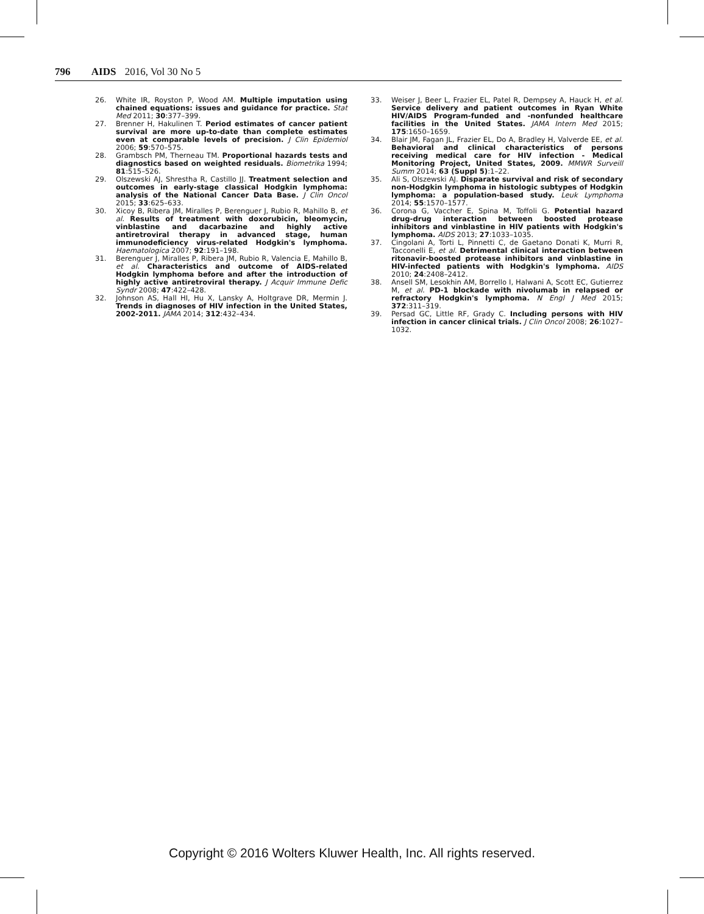796 AIDS 2016, Vol 30 No 5
26. White IR, Royston P, Wood AM. Multiple imputation using chained equations: issues and guidance for practice. Stat Med 2011; 30:377–399.
27. Brenner H, Hakulinen T. Period estimates of cancer patient survival are more up-to-date than complete estimates even at comparable levels of precision. J Clin Epidemiol 2006; 59:570–575.
28. Grambsch PM, Therneau TM. Proportional hazards tests and diagnostics based on weighted residuals. Biometrika 1994; 81:515–526.
29. Olszewski AJ, Shrestha R, Castillo JJ. Treatment selection and outcomes in early-stage classical Hodgkin lymphoma: analysis of the National Cancer Data Base. J Clin Oncol 2015; 33:625–633.
30. Xicoy B, Ribera JM, Miralles P, Berenguer J, Rubio R, Mahillo B, et al. Results of treatment with doxorubicin, bleomycin, vinblastine and dacarbazine and highly active antiretroviral therapy in advanced stage, human immunodeficiency virus-related Hodgkin's lymphoma. Haematologica 2007; 92:191–198.
31. Berenguer J, Miralles P, Ribera JM, Rubio R, Valencia E, Mahillo B, et al. Characteristics and outcome of AIDS-related Hodgkin lymphoma before and after the introduction of highly active antiretroviral therapy. J Acquir Immune Defic Syndr 2008; 47:422–428.
32. Johnson AS, Hall HI, Hu X, Lansky A, Holtgrave DR, Mermin J. Trends in diagnoses of HIV infection in the United States, 2002-2011. JAMA 2014; 312:432–434.
33. Weiser J, Beer L, Frazier EL, Patel R, Dempsey A, Hauck H, et al. Service delivery and patient outcomes in Ryan White HIV/AIDS Program-funded and -nonfunded healthcare facilities in the United States. JAMA Intern Med 2015; 175:1650–1659.
34. Blair JM, Fagan JL, Frazier EL, Do A, Bradley H, Valverde EE, et al. Behavioral and clinical characteristics of persons receiving medical care for HIV infection - Medical Monitoring Project, United States, 2009. MMWR Surveill Summ 2014; 63 (Suppl 5):1–22.
35. Ali S, Olszewski AJ. Disparate survival and risk of secondary non-Hodgkin lymphoma in histologic subtypes of Hodgkin lymphoma: a population-based study. Leuk Lymphoma 2014; 55:1570–1577.
36. Corona G, Vaccher E, Spina M, Toffoli G. Potential hazard drug-drug interaction between boosted protease inhibitors and vinblastine in HIV patients with Hodgkin's lymphoma. AIDS 2013; 27:1033–1035.
37. Cingolani A, Torti L, Pinnetti C, de Gaetano Donati K, Murri R, Tacconelli E, et al. Detrimental clinical interaction between ritonavir-boosted protease inhibitors and vinblastine in HIV-infected patients with Hodgkin's lymphoma. AIDS 2010; 24:2408–2412.
38. Ansell SM, Lesokhin AM, Borrello I, Halwani A, Scott EC, Gutierrez M, et al. PD-1 blockade with nivolumab in relapsed or refractory Hodgkin's lymphoma. N Engl J Med 2015; 372:311–319.
39. Persad GC, Little RF, Grady C. Including persons with HIV infection in cancer clinical trials. J Clin Oncol 2008; 26:1027–1032.
Copyright © 2016 Wolters Kluwer Health, Inc. All rights reserved.